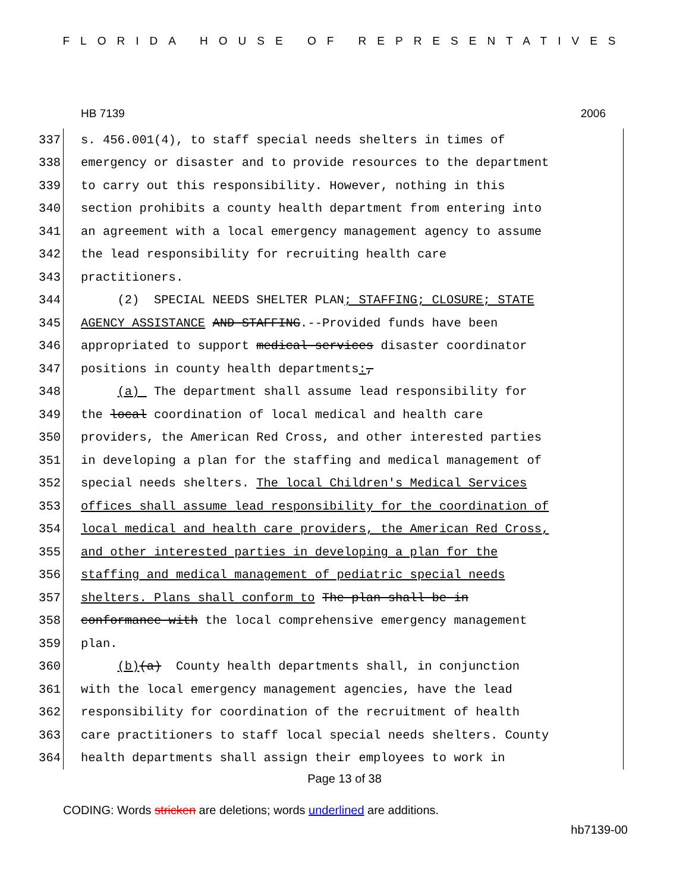FLORIDA HOUSE OF REPRESENTATIVES
HB 7139 2006
337 s. 456.001(4), to staff special needs shelters in times of
338 emergency or disaster and to provide resources to the department
339 to carry out this responsibility. However, nothing in this
340 section prohibits a county health department from entering into
341 an agreement with a local emergency management agency to assume
342 the lead responsibility for recruiting health care
343 practitioners.
344 (2) SPECIAL NEEDS SHELTER PLAN; STAFFING; CLOSURE; STATE
345 AGENCY ASSISTANCE AND STAFFING.--Provided funds have been
346 appropriated to support medical services disaster coordinator
347 positions in county health departments:,
348 (a) The department shall assume lead responsibility for
349 the local coordination of local medical and health care
350 providers, the American Red Cross, and other interested parties
351 in developing a plan for the staffing and medical management of
352 special needs shelters. The local Children's Medical Services
353 offices shall assume lead responsibility for the coordination of
354 local medical and health care providers, the American Red Cross,
355 and other interested parties in developing a plan for the
356 staffing and medical management of pediatric special needs
357 shelters. Plans shall conform to The plan shall be in
358 conformance with the local comprehensive emergency management
359 plan.
360 (b)(a) County health departments shall, in conjunction
361 with the local emergency management agencies, have the lead
362 responsibility for coordination of the recruitment of health
363 care practitioners to staff local special needs shelters. County
364 health departments shall assign their employees to work in
Page 13 of 38
CODING: Words stricken are deletions; words underlined are additions.
hb7139-00